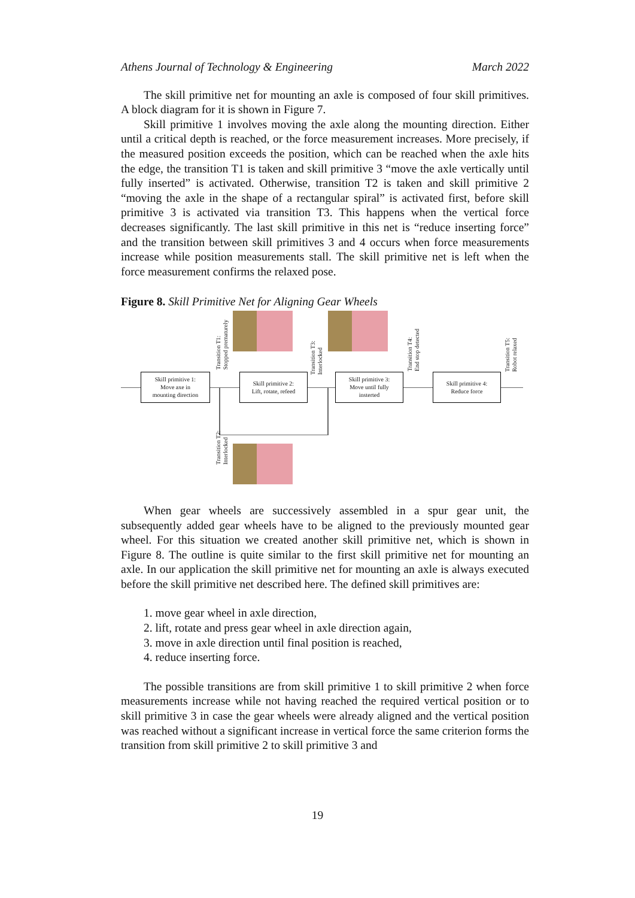Athens Journal of Technology & Engineering March 2022
The skill primitive net for mounting an axle is composed of four skill primitives. A block diagram for it is shown in Figure 7.
Skill primitive 1 involves moving the axle along the mounting direction. Either until a critical depth is reached, or the force measurement increases. More precisely, if the measured position exceeds the position, which can be reached when the axle hits the edge, the transition T1 is taken and skill primitive 3 “move the axle vertically until fully inserted” is activated. Otherwise, transition T2 is taken and skill primitive 2 “moving the axle in the shape of a rectangular spiral” is activated first, before skill primitive 3 is activated via transition T3. This happens when the vertical force decreases significantly. The last skill primitive in this net is “reduce inserting force” and the transition between skill primitives 3 and 4 occurs when force measurements increase while position measurements stall. The skill primitive net is left when the force measurement confirms the relaxed pose.
Figure 8. Skill Primitive Net for Aligning Gear Wheels
Skill primitive 1:
Move axe in
mounting direction
Transition T1:
Stopped prematurely
Skill primitive 2:
Lift, rotate, refeed
Transition T3:
Interlocked
Skill primitive 3:
Move until fully
insterted
Transition T4:
End stop detected
Skill primitive 4:
Reduce force
Transition T5:
Robot relaxed
Transition T2:
Interlocked
When gear wheels are successively assembled in a spur gear unit, the subsequently added gear wheels have to be aligned to the previously mounted gear wheel. For this situation we created another skill primitive net, which is shown in Figure 8. The outline is quite similar to the first skill primitive net for mounting an axle. In our application the skill primitive net for mounting an axle is always executed before the skill primitive net described here. The defined skill primitives are:
1. move gear wheel in axle direction,
2. lift, rotate and press gear wheel in axle direction again,
3. move in axle direction until final position is reached,
4. reduce inserting force.
The possible transitions are from skill primitive 1 to skill primitive 2 when force measurements increase while not having reached the required vertical position or to skill primitive 3 in case the gear wheels were already aligned and the vertical position was reached without a significant increase in vertical force the same criterion forms the transition from skill primitive 2 to skill primitive 3 and
19